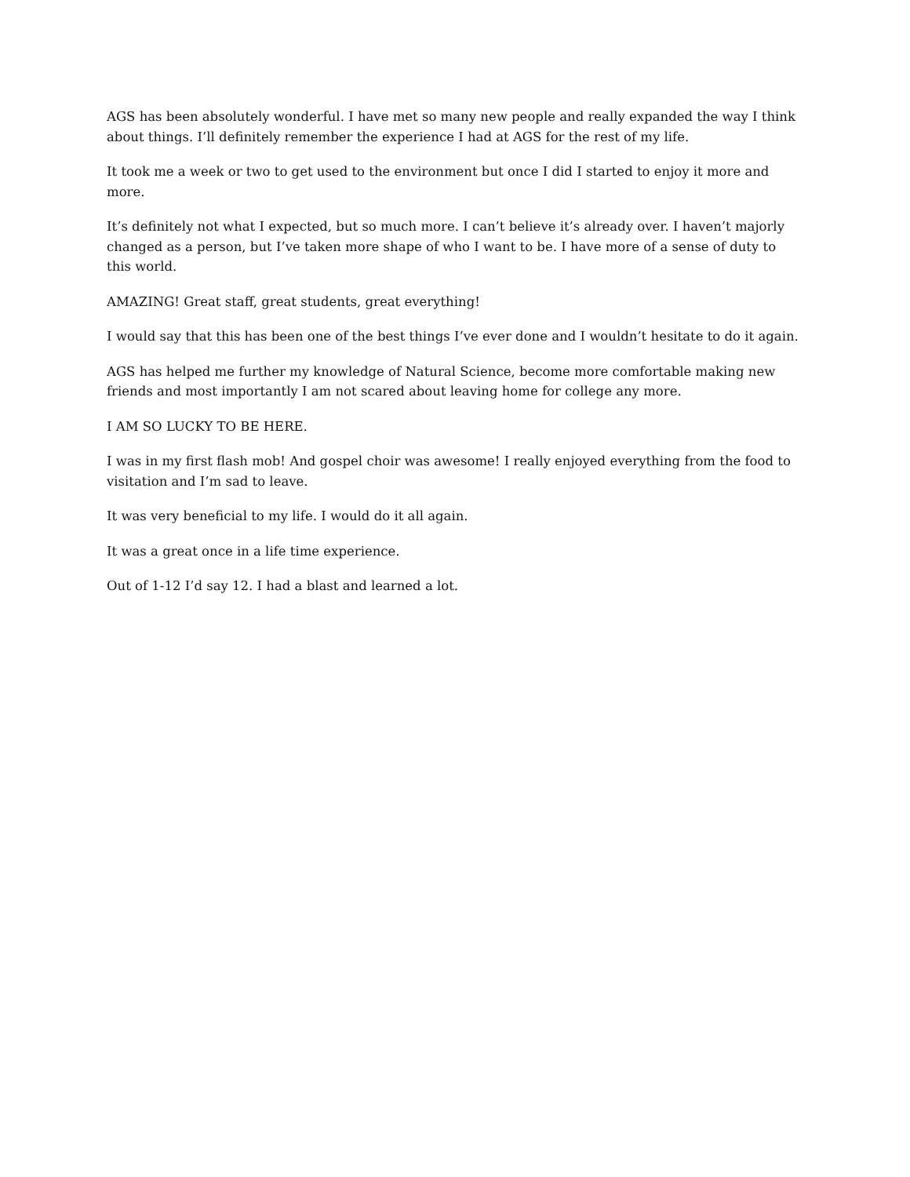AGS has been absolutely wonderful. I have met so many new people and really expanded the way I think about things. I’ll definitely remember the experience I had at AGS for the rest of my life.
It took me a week or two to get used to the environment but once I did I started to enjoy it more and more.
It’s definitely not what I expected, but so much more. I can’t believe it’s already over. I haven’t majorly changed as a person, but I’ve taken more shape of who I want to be. I have more of a sense of duty to this world.
AMAZING! Great staff, great students, great everything!
I would say that this has been one of the best things I’ve ever done and I wouldn’t hesitate to do it again.
AGS has helped me further my knowledge of Natural Science, become more comfortable making new friends and most importantly I am not scared about leaving home for college any more.
I AM SO LUCKY TO BE HERE.
I was in my first flash mob! And gospel choir was awesome! I really enjoyed everything from the food to visitation and I’m sad to leave.
It was very beneficial to my life. I would do it all again.
It was a great once in a life time experience.
Out of 1-12 I’d say 12. I had a blast and learned a lot.